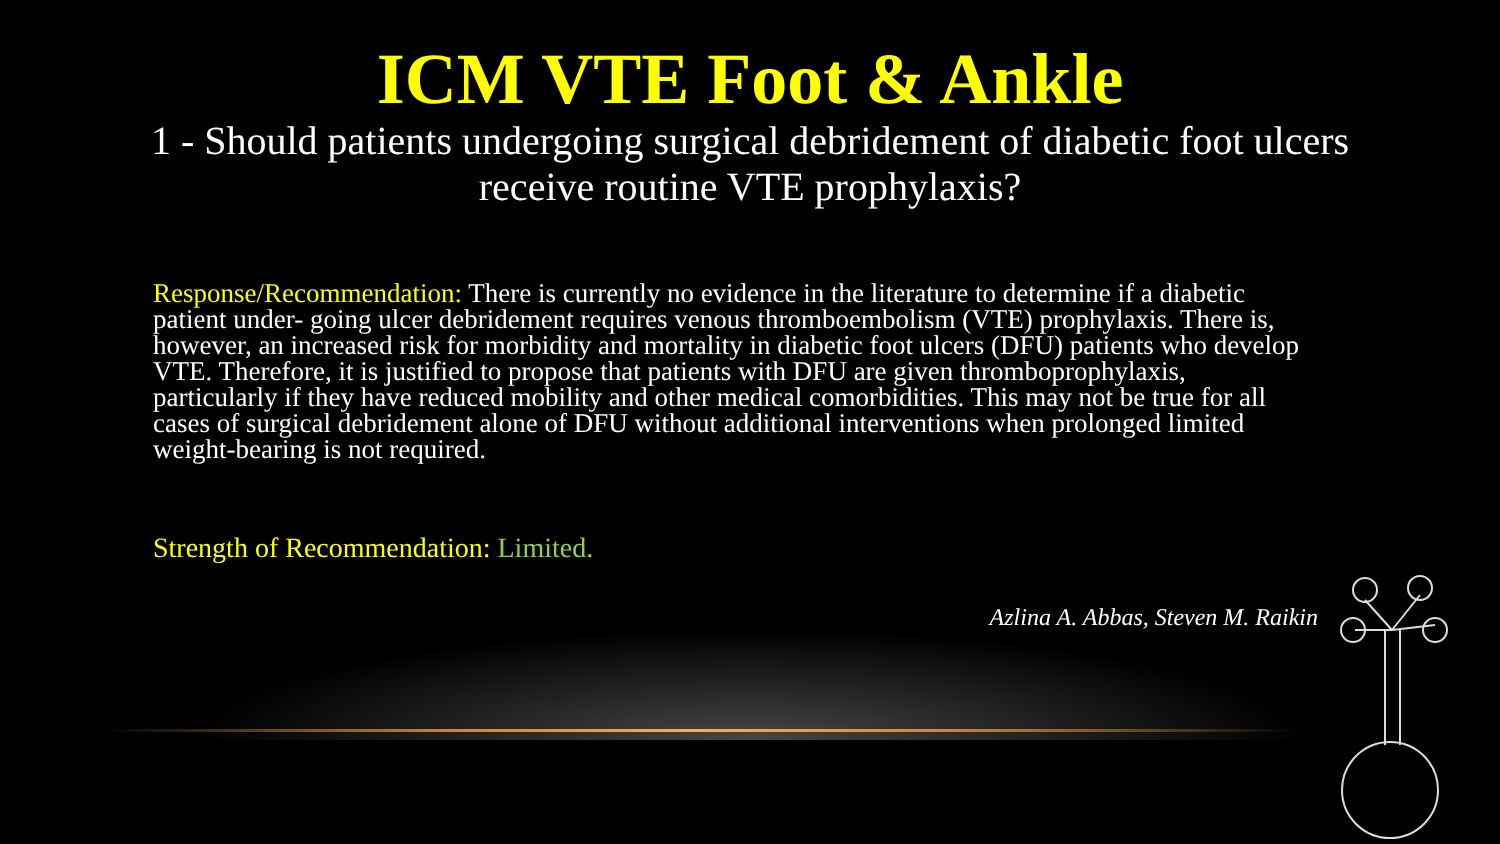ICM VTE Foot & Ankle
1 - Should patients undergoing surgical debridement of diabetic foot ulcers receive routine VTE prophylaxis?
Response/Recommendation: There is currently no evidence in the literature to determine if a diabetic patient under- going ulcer debridement requires venous thromboembolism (VTE) prophylaxis. There is, however, an increased risk for morbidity and mortality in diabetic foot ulcers (DFU) patients who develop VTE. Therefore, it is justified to propose that patients with DFU are given thromboprophylaxis, particularly if they have reduced mobility and other medical comorbidities. This may not be true for all cases of surgical debridement alone of DFU without additional interventions when prolonged limited weight-bearing is not required.
Strength of Recommendation: Limited.
Azlina A. Abbas, Steven M. Raikin